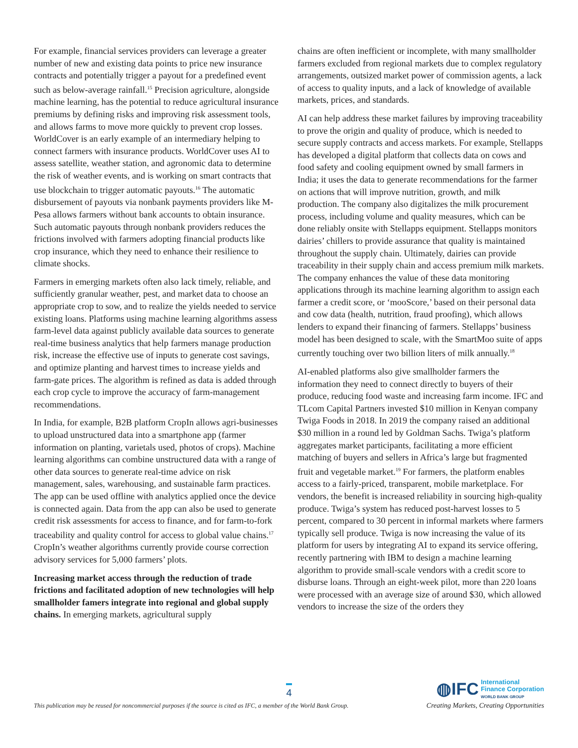For example, financial services providers can leverage a greater number of new and existing data points to price new insurance contracts and potentially trigger a payout for a predefined event such as below-average rainfall.<sup>15</sup> Precision agriculture, alongside machine learning, has the potential to reduce agricultural insurance premiums by defining risks and improving risk assessment tools, and allows farms to move more quickly to prevent crop losses. WorldCover is an early example of an intermediary helping to connect farmers with insurance products. WorldCover uses AI to assess satellite, weather station, and agronomic data to determine the risk of weather events, and is working on smart contracts that use blockchain to trigger automatic payouts.<sup>16</sup> The automatic disbursement of payouts via nonbank payments providers like M-Pesa allows farmers without bank accounts to obtain insurance. Such automatic payouts through nonbank providers reduces the frictions involved with farmers adopting financial products like crop insurance, which they need to enhance their resilience to climate shocks.
Farmers in emerging markets often also lack timely, reliable, and sufficiently granular weather, pest, and market data to choose an appropriate crop to sow, and to realize the yields needed to service existing loans. Platforms using machine learning algorithms assess farm-level data against publicly available data sources to generate real-time business analytics that help farmers manage production risk, increase the effective use of inputs to generate cost savings, and optimize planting and harvest times to increase yields and farm-gate prices. The algorithm is refined as data is added through each crop cycle to improve the accuracy of farm-management recommendations.
In India, for example, B2B platform CropIn allows agri-businesses to upload unstructured data into a smartphone app (farmer information on planting, varietals used, photos of crops). Machine learning algorithms can combine unstructured data with a range of other data sources to generate real-time advice on risk management, sales, warehousing, and sustainable farm practices. The app can be used offline with analytics applied once the device is connected again. Data from the app can also be used to generate credit risk assessments for access to finance, and for farm-to-fork traceability and quality control for access to global value chains.<sup>17</sup> CropIn’s weather algorithms currently provide course correction advisory services for 5,000 farmers’ plots.
Increasing market access through the reduction of trade frictions and facilitated adoption of new technologies will help smallholder famers integrate into regional and global supply chains. In emerging markets, agricultural supply
chains are often inefficient or incomplete, with many smallholder farmers excluded from regional markets due to complex regulatory arrangements, outsized market power of commission agents, a lack of access to quality inputs, and a lack of knowledge of available markets, prices, and standards.
AI can help address these market failures by improving traceability to prove the origin and quality of produce, which is needed to secure supply contracts and access markets. For example, Stellapps has developed a digital platform that collects data on cows and food safety and cooling equipment owned by small farmers in India; it uses the data to generate recommendations for the farmer on actions that will improve nutrition, growth, and milk production. The company also digitalizes the milk procurement process, including volume and quality measures, which can be done reliably onsite with Stellapps equipment. Stellapps monitors dairies’ chillers to provide assurance that quality is maintained throughout the supply chain. Ultimately, dairies can provide traceability in their supply chain and access premium milk markets. The company enhances the value of these data monitoring applications through its machine learning algorithm to assign each farmer a credit score, or ‘mooScore,’ based on their personal data and cow data (health, nutrition, fraud proofing), which allows lenders to expand their financing of farmers. Stellapps’ business model has been designed to scale, with the SmartMoo suite of apps currently touching over two billion liters of milk annually.<sup>18</sup>
AI-enabled platforms also give smallholder farmers the information they need to connect directly to buyers of their produce, reducing food waste and increasing farm income. IFC and TLcom Capital Partners invested $10 million in Kenyan company Twiga Foods in 2018. In 2019 the company raised an additional $30 million in a round led by Goldman Sachs. Twiga’s platform aggregates market participants, facilitating a more efficient matching of buyers and sellers in Africa’s large but fragmented fruit and vegetable market.<sup>19</sup> For farmers, the platform enables access to a fairly-priced, transparent, mobile marketplace. For vendors, the benefit is increased reliability in sourcing high-quality produce. Twiga’s system has reduced post-harvest losses to 5 percent, compared to 30 percent in informal markets where farmers typically sell produce. Twiga is now increasing the value of its platform for users by integrating AI to expand its service offering, recently partnering with IBM to design a machine learning algorithm to provide small-scale vendors with a credit score to disburse loans. Through an eight-week pilot, more than 220 loans were processed with an average size of around $30, which allowed vendors to increase the size of the orders they
4
This publication may be reused for noncommercial purposes if the source is cited as IFC, a member of the World Bank Group.
◍IFC International
Finance Corporation
WORLD BANK GROUP
Creating Markets, Creating Opportunities